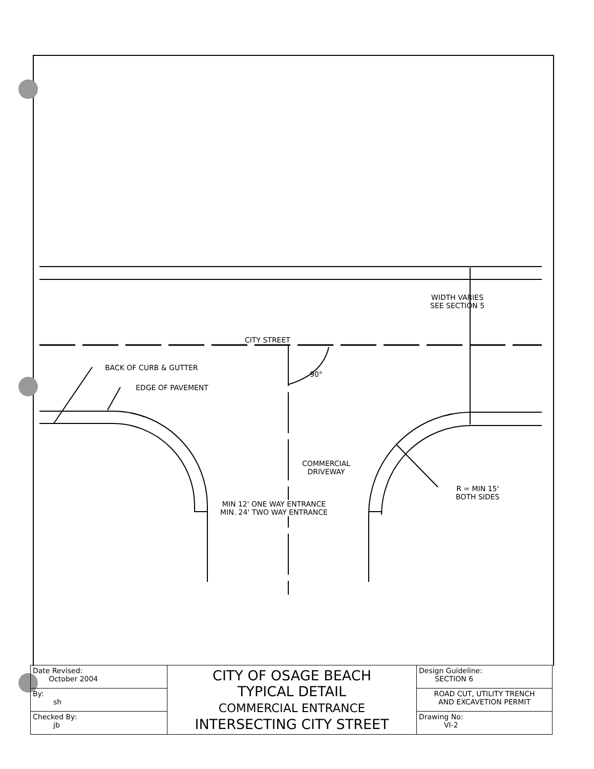WIDTH VARIES
SEE SECTION 5
CITY STREET
BACK OF CURB & GUTTER
90°
EDGE OF PAVEMENT
COMMERCIAL
DRIVEWAY
R = MIN 15'
BOTH SIDES
MIN 12' ONE WAY ENTRANCE
MIN. 24' TWO WAY ENTRANCE
| Date Revised: October 2004 | CITY OF OSAGE BEACH TYPICAL DETAIL COMMERCIAL ENTRANCE INTERSECTING CITY STREET | Design Guideline: SECTION 6 |
| By: sh | | ROAD CUT, UTILITY TRENCH AND EXCAVETION PERMIT |
| Checked By: jb | | Drawing No: VI-2 |